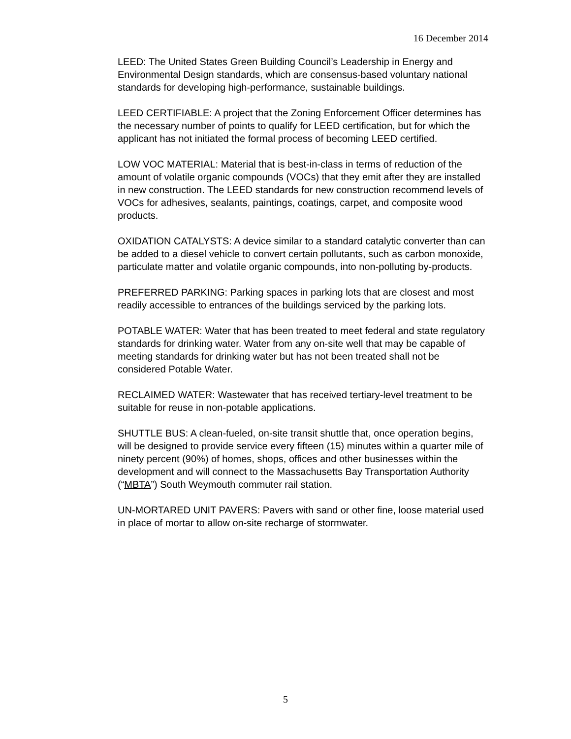16 December 2014
LEED: The United States Green Building Council’s Leadership in Energy and Environmental Design standards, which are consensus-based voluntary national standards for developing high-performance, sustainable buildings.
LEED CERTIFIABLE: A project that the Zoning Enforcement Officer determines has the necessary number of points to qualify for LEED certification, but for which the applicant has not initiated the formal process of becoming LEED certified.
LOW VOC MATERIAL: Material that is best-in-class in terms of reduction of the amount of volatile organic compounds (VOCs) that they emit after they are installed in new construction. The LEED standards for new construction recommend levels of VOCs for adhesives, sealants, paintings, coatings, carpet, and composite wood products.
OXIDATION CATALYSTS: A device similar to a standard catalytic converter than can be added to a diesel vehicle to convert certain pollutants, such as carbon monoxide, particulate matter and volatile organic compounds, into non-polluting by-products.
PREFERRED PARKING: Parking spaces in parking lots that are closest and most readily accessible to entrances of the buildings serviced by the parking lots.
POTABLE WATER: Water that has been treated to meet federal and state regulatory standards for drinking water. Water from any on-site well that may be capable of meeting standards for drinking water but has not been treated shall not be considered Potable Water.
RECLAIMED WATER: Wastewater that has received tertiary-level treatment to be suitable for reuse in non-potable applications.
SHUTTLE BUS: A clean-fueled, on-site transit shuttle that, once operation begins, will be designed to provide service every fifteen (15) minutes within a quarter mile of ninety percent (90%) of homes, shops, offices and other businesses within the development and will connect to the Massachusetts Bay Transportation Authority (“MBTA”) South Weymouth commuter rail station.
UN-MORTARED UNIT PAVERS: Pavers with sand or other fine, loose material used in place of mortar to allow on-site recharge of stormwater.
5